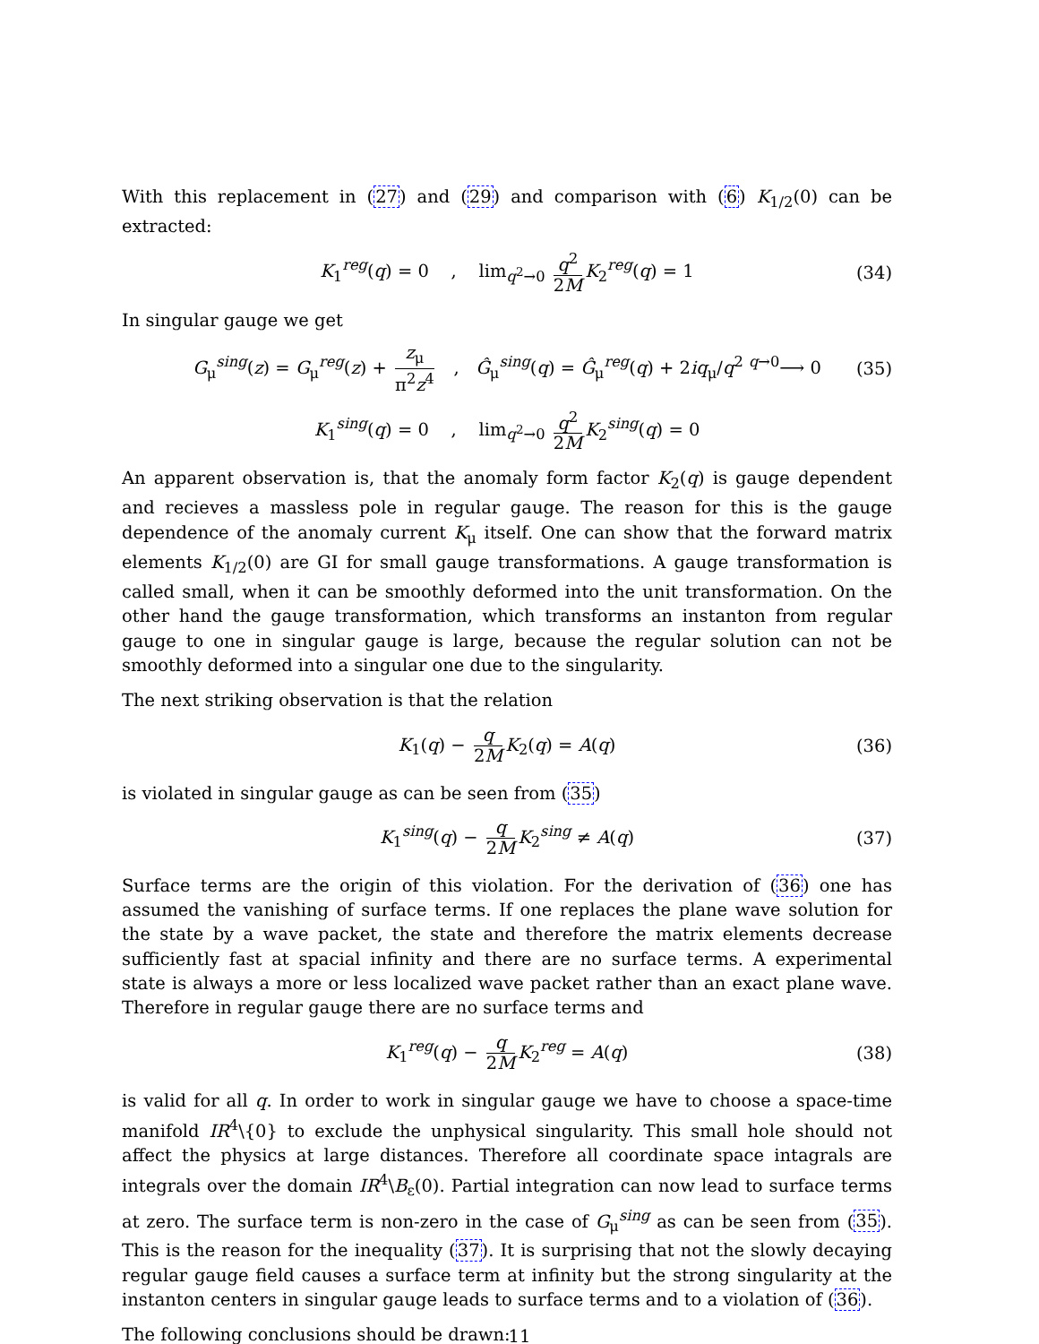With this replacement in (27) and (29) and comparison with (6) K<sub>1/2</sub>(0) can be extracted:
K<sub>1</sub><sup>reg</sup>(q) = 0 , lim<sub>q<sup>2</sup>→0</sub> q<sup>2</sup> 2M K<sub>2</sub><sup>reg</sup>(q) = 1 (34)
In singular gauge we get
G<sub>μ</sub><sup>sing</sup>(z) = G<sub>μ</sub><sup>reg</sup>(z) + z<sub>μ</sub> π<sup>2</sup>z<sup>4</sup> , Ĝ<sub>μ</sub><sup>sing</sup>(q) = Ĝ<sub>μ</sub><sup>reg</sup>(q) + 2iq<sub>μ</sub>/q<sup>2</sup> <sup>q→0</sup>⟶ 0 (35)
K<sub>1</sub><sup>sing</sup>(q) = 0 , lim<sub>q<sup>2</sup>→0</sub> q<sup>2</sup> 2M K<sub>2</sub><sup>sing</sup>(q) = 0
An apparent observation is, that the anomaly form factor K<sub>2</sub>(q) is gauge dependent and recieves a massless pole in regular gauge. The reason for this is the gauge dependence of the anomaly current K<sub>μ</sub> itself. One can show that the forward matrix elements K<sub>1/2</sub>(0) are GI for small gauge transformations. A gauge transformation is called small, when it can be smoothly deformed into the unit transformation. On the other hand the gauge transformation, which transforms an instanton from regular gauge to one in singular gauge is large, because the regular solution can not be smoothly deformed into a singular one due to the singularity.
The next striking observation is that the relation
K<sub>1</sub>(q) − q 2M K<sub>2</sub>(q) = A(q) (36)
is violated in singular gauge as can be seen from (35)
K<sub>1</sub><sup>sing</sup>(q) − q 2M K<sub>2</sub><sup>sing</sup> ≠ A(q) (37)
Surface terms are the origin of this violation. For the derivation of (36) one has assumed the vanishing of surface terms. If one replaces the plane wave solution for the state by a wave packet, the state and therefore the matrix elements decrease sufficiently fast at spacial infinity and there are no surface terms. A experimental state is always a more or less localized wave packet rather than an exact plane wave. Therefore in regular gauge there are no surface terms and
K<sub>1</sub><sup>reg</sup>(q) − q 2M K<sub>2</sub><sup>reg</sup> = A(q) (38)
is valid for all q. In order to work in singular gauge we have to choose a space-time manifold IR<sup>4</sup>\{0} to exclude the unphysical singularity. This small hole should not affect the physics at large distances. Therefore all coordinate space intagrals are integrals over the domain IR<sup>4</sup>\B<sub>ε</sub>(0). Partial integration can now lead to surface terms at zero. The surface term is non-zero in the case of G<sub>μ</sub><sup>sing</sup> as can be seen from (35). This is the reason for the inequality (37). It is surprising that not the slowly decaying regular gauge field causes a surface term at infinity but the strong singularity at the instanton centers in singular gauge leads to surface terms and to a violation of (36).
The following conclusions should be drawn:
11